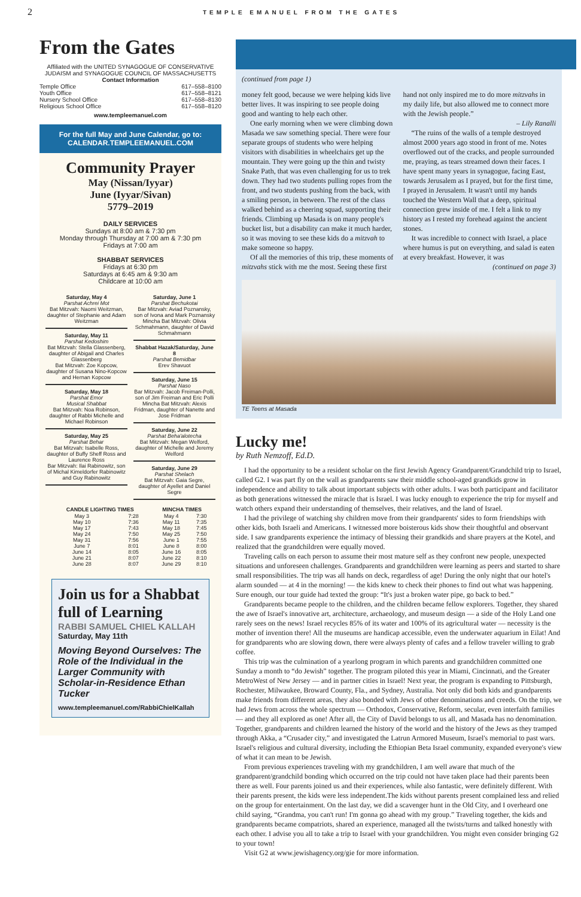2 TEMPLE EMANUEL FROM THE GATES
From the Gates
Affiliated with the UNITED SYNAGOGUE OF CONSERVATIVE JUDAISM and SYNAGOGUE COUNCIL OF MASSACHUSETTS
Contact Information
| Temple Office | 617–558–8100 |
| Youth Office | 617–558–8121 |
| Nursery School Office | 617–558–8130 |
| Religious School Office | 617–558–8120 |
www.templeemanuel.com
For the full May and June Calendar, go to:
CALENDAR.TEMPLEEMANUEL.COM
Community Prayer
May (Nissan/Iyyar)
June (Iyyar/Sivan)
5779–2019
DAILY SERVICES
Sundays at 8:00 am & 7:30 pm
Monday through Thursday at 7:00 am & 7:30 pm
Fridays at 7:00 am
SHABBAT SERVICES
Fridays at 6:30 pm
Saturdays at 6:45 am & 9:30 am
Childcare at 10:00 am
Saturday, May 4
Parshat Achrei Mot
Bat Mitzvah: Naomi Weitzman, daughter of Stephanie and Adam Weitzman
Saturday, May 11
Parshat Kedoshim
Bat Mitzvah: Stella Glassenberg, daughter of Abigail and Charles Glassenberg
Bat Mitzvah: Zoe Kopcow, daughter of Susana Nino-Kopcow and Hernan Kopcow
Saturday, May 18
Parshat Emor
Musical Shabbat
Bat Mitzvah: Noa Robinson, daughter of Rabbi Michelle and Michael Robinson
Saturday, May 25
Parshat Behar
Bat Mitzvah: Isabelle Ross, daughter of Buffy Sheff Ross and Laurence Ross
Bar Mitzvah: Ilai Rabinowitz, son of Michal Kimeldorfer Rabinowitz and Guy Rabinowitz
Saturday, June 1
Parshat Bechukotai
Bar Mitzvah: Aviad Poznansky, son of Ivona and Mark Poznansky
Mincha Bat Mitzvah: Olivia Schmahmann, daughter of David Schmahmann
Shabbat Hazak/Saturday, June 8
Parshat Bemidbar
Erev Shavuot
Saturday, June 15
Parshat Naso
Bar Mitzvah: Jacob Freiman-Polli, son of Jim Freiman and Eric Polli
Mincha Bat Mitzvah: Alexis Fridman, daughter of Nanette and Jose Fridman
Saturday, June 22
Parshat Beha'alotecha
Bat Mitzvah: Megan Welford, daughter of Michelle and Jeremy Welford
Saturday, June 29
Parshat Shelach
Bat Mitzvah: Gaia Segre, daughter of Ayellet and Daniel Segre
| CANDLE LIGHTING TIMES | | MINCHA TIMES | |
| --- | --- | --- | --- |
| May 3 | 7:28 | May 4 | 7:30 |
| May 10 | 7:36 | May 11 | 7:35 |
| May 17 | 7:43 | May 18 | 7:45 |
| May 24 | 7:50 | May 25 | 7:50 |
| May 31 | 7:56 | June 1 | 7:55 |
| June 7 | 8:01 | June 8 | 8:00 |
| June 14 | 8:05 | June 16 | 8:05 |
| June 21 | 8:07 | June 22 | 8:10 |
| June 28 | 8:07 | June 29 | 8:10 |
Join us for a Shabbat full of Learning
RABBI SAMUEL CHIEL KALLAH
Saturday, May 11th
Moving Beyond Ourselves: The Role of the Individual in the Larger Community with Scholar-in-Residence Ethan Tucker
www.templeemanuel.com/RabbiChielKallah
(continued from page 1)
money felt good, because we were helping kids live better lives. It was inspiring to see people doing good and wanting to help each other.
One early morning when we were climbing down Masada we saw something special. There were four separate groups of students who were helping visitors with disabilities in wheelchairs get up the mountain. They were going up the thin and twisty Snake Path, that was even challenging for us to trek down. They had two students pulling ropes from the front, and two students pushing from the back, with a smiling person, in between. The rest of the class walked behind as a cheering squad, supporting their friends. Climbing up Masada is on many people's bucket list, but a disability can make it much harder, so it was moving to see these kids do a mitzvah to make someone so happy.
Of all the memories of this trip, these moments of mitzvahs stick with me the most. Seeing these first hand not only inspired me to do more mitzvahs in my daily life, but also allowed me to connect more with the Jewish people.”
– Lily Ranalli
“The ruins of the walls of a temple destroyed almost 2000 years ago stood in front of me. Notes overflowed out of the cracks, and people surrounded me, praying, as tears streamed down their faces. I have spent many years in synagogue, facing East, towards Jerusalem as I prayed, but for the first time, I prayed in Jerusalem. It wasn't until my hands touched the Western Wall that a deep, spiritual connection grew inside of me. I felt a link to my history as I rested my forehead against the ancient stones.
It was incredible to connect with Israel, a place where humus is put on everything, and salad is eaten at every breakfast. However, it was
(continued on page 3)
TE Teens at Masada
Lucky me!
by Ruth Nemzoff, Ed.D.
I had the opportunity to be a resident scholar on the first Jewish Agency Grandparent/Grandchild trip to Israel, called G2. I was part fly on the wall as grandparents saw their middle school-aged grandkids grow in independence and ability to talk about important subjects with other adults. I was both participant and facilitator as both generations witnessed the miracle that is Israel. I was lucky enough to experience the trip for myself and watch others expand their understanding of themselves, their relatives, and the land of Israel.
I had the privilege of watching shy children move from their grandparents' sides to form friendships with other kids, both Israeli and Americans. I witnessed more boisterous kids show their thoughtful and observant side. I saw grandparents experience the intimacy of blessing their grandkids and share prayers at the Kotel, and realized that the grandchildren were equally moved.
Traveling calls on each person to assume their most mature self as they confront new people, unexpected situations and unforeseen challenges. Grandparents and grandchildren were learning as peers and started to share small responsibilities. The trip was all hands on deck, regardless of age! During the only night that our hotel's alarm sounded — at 4 in the morning! — the kids knew to check their phones to find out what was happening. Sure enough, our tour guide had texted the group: “It's just a broken water pipe, go back to bed.”
Grandparents became people to the children, and the children became fellow explorers. Together, they shared the awe of Israel's innovative art, architecture, archaeology, and museum design — a side of the Holy Land one rarely sees on the news! Israel recycles 85% of its water and 100% of its agricultural water — necessity is the mother of invention there! All the museums are handicap accessible, even the underwater aquarium in Eilat! And for grandparents who are slowing down, there were always plenty of cafes and a fellow traveler willing to grab coffee.
This trip was the culmination of a yearlong program in which parents and grandchildren committed one Sunday a month to “do Jewish” together. The program piloted this year in Miami, Cincinnati, and the Greater MetroWest of New Jersey — and in partner cities in Israel! Next year, the program is expanding to Pittsburgh, Rochester, Milwaukee, Broward County, Fla., and Sydney, Australia. Not only did both kids and grandparents make friends from different areas, they also bonded with Jews of other denominations and creeds. On the trip, we had Jews from across the whole spectrum — Orthodox, Conservative, Reform, secular, even interfaith families — and they all explored as one! After all, the City of David belongs to us all, and Masada has no denomination. Together, grandparents and children learned the history of the world and the history of the Jews as they tramped through Akka, a “Crusader city,” and investigated the Latrun Armored Museum, Israel's memorial to past wars. Israel's religious and cultural diversity, including the Ethiopian Beta Israel community, expanded everyone's view of what it can mean to be Jewish.
From previous experiences traveling with my grandchildren, I am well aware that much of the grandparent/grandchild bonding which occurred on the trip could not have taken place had their parents been there as well. Four parents joined us and their experiences, while also fantastic, were definitely different. With their parents present, the kids were less independent.The kids without parents present complained less and relied on the group for entertainment. On the last day, we did a scavenger hunt in the Old City, and I overheard one child saying, “Grandma, you can't run! I'm gonna go ahead with my group.” Traveling together, the kids and grandparents became compatriots, shared an experience, managed all the twists/turns and talked honestly with each other. I advise you all to take a trip to Israel with your grandchildren. You might even consider bringing G2 to your town!
Visit G2 at www.jewishagency.org/gie for more information.